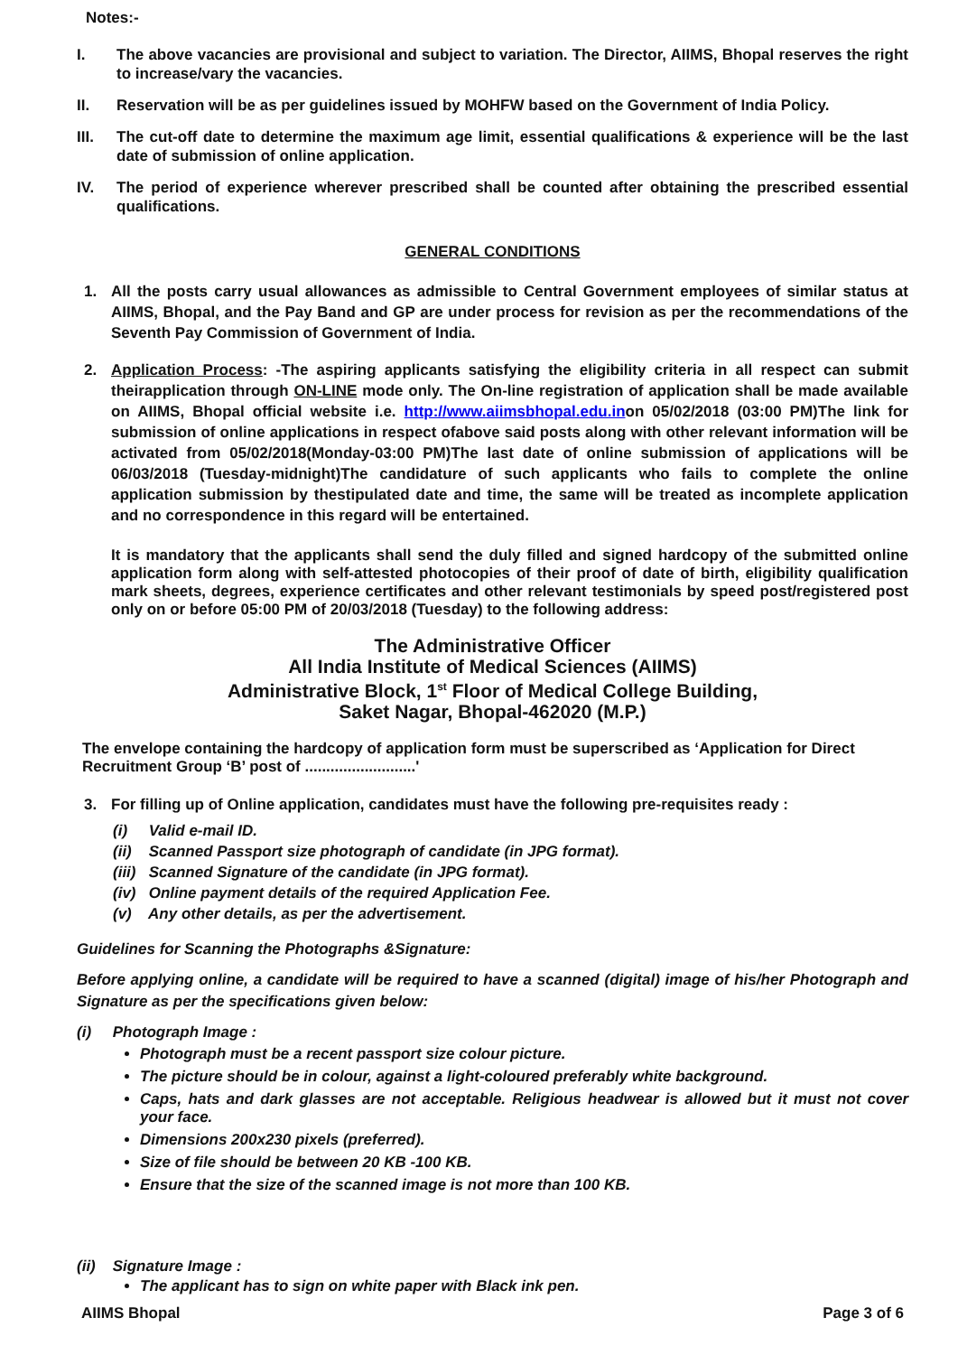Notes:-
I. The above vacancies are provisional and subject to variation. The Director, AIIMS, Bhopal reserves the right to increase/vary the vacancies.
II. Reservation will be as per guidelines issued by MOHFW based on the Government of India Policy.
III. The cut-off date to determine the maximum age limit, essential qualifications & experience will be the last date of submission of online application.
IV. The period of experience wherever prescribed shall be counted after obtaining the prescribed essential qualifications.
GENERAL CONDITIONS
1. All the posts carry usual allowances as admissible to Central Government employees of similar status at AIIMS, Bhopal, and the Pay Band and GP are under process for revision as per the recommendations of the Seventh Pay Commission of Government of India.
2. Application Process: -The aspiring applicants satisfying the eligibility criteria in all respect can submit theirapplication through ON-LINE mode only. The On-line registration of application shall be made available on AIIMS, Bhopal official website i.e. http://www.aiimsbhopal.edu.inon 05/02/2018 (03:00 PM)The link for submission of online applications in respect ofabove said posts along with other relevant information will be activated from 05/02/2018(Monday-03:00 PM)The last date of online submission of applications will be 06/03/2018 (Tuesday-midnight)The candidature of such applicants who fails to complete the online application submission by thestipulated date and time, the same will be treated as incomplete application and no correspondence in this regard will be entertained.
It is mandatory that the applicants shall send the duly filled and signed hardcopy of the submitted online application form along with self-attested photocopies of their proof of date of birth, eligibility qualification mark sheets, degrees, experience certificates and other relevant testimonials by speed post/registered post only on or before 05:00 PM of 20/03/2018 (Tuesday) to the following address:
The Administrative Officer
All India Institute of Medical Sciences (AIIMS)
Administrative Block, 1<sup>st</sup> Floor of Medical College Building,
Saket Nagar, Bhopal-462020 (M.P.)
The envelope containing the hardcopy of application form must be superscribed as ‘Application for Direct Recruitment Group ‘B’ post of ..........................'
3. For filling up of Online application, candidates must have the following pre-requisites ready :
(i) Valid e-mail ID.
(ii) Scanned Passport size photograph of candidate (in JPG format).
(iii) Scanned Signature of the candidate (in JPG format).
(iv) Online payment details of the required Application Fee.
(v) Any other details, as per the advertisement.
Guidelines for Scanning the Photographs &Signature:
Before applying online, a candidate will be required to have a scanned (digital) image of his/her Photograph and Signature as per the specifications given below:
(i) Photograph Image :
Photograph must be a recent passport size colour picture.
The picture should be in colour, against a light-coloured preferably white background.
Caps, hats and dark glasses are not acceptable. Religious headwear is allowed but it must not cover your face.
Dimensions 200x230 pixels (preferred).
Size of file should be between 20 KB -100 KB.
Ensure that the size of the scanned image is not more than 100 KB.
(ii) Signature Image :
The applicant has to sign on white paper with Black ink pen.
AIIMS Bhopal Page 3 of 6